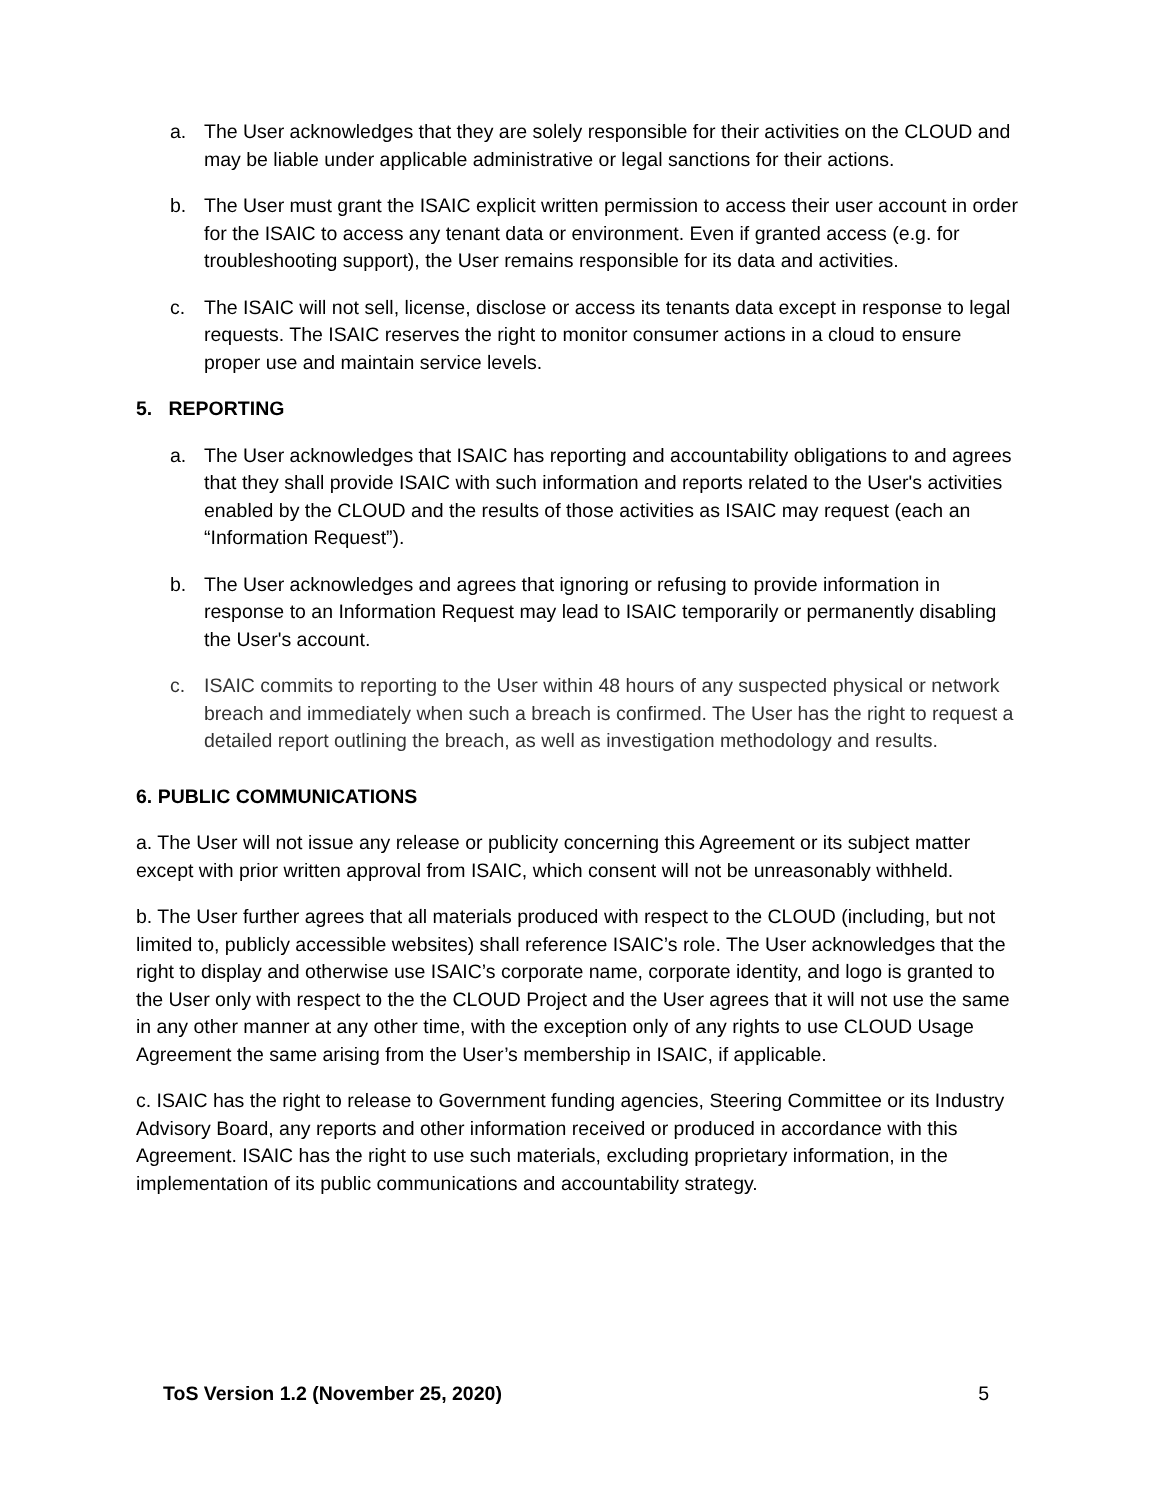a. The User acknowledges that they are solely responsible for their activities on the CLOUD and may be liable under applicable administrative or legal sanctions for their actions.
b. The User must grant the ISAIC explicit written permission to access their user account in order for the ISAIC to access any tenant data or environment. Even if granted access (e.g. for troubleshooting support), the User remains responsible for its data and activities.
c. The ISAIC will not sell, license, disclose or access its tenants data except in response to legal requests. The ISAIC reserves the right to monitor consumer actions in a cloud to ensure proper use and maintain service levels.
5. REPORTING
a. The User acknowledges that ISAIC has reporting and accountability obligations to and agrees that they shall provide ISAIC with such information and reports related to the User's activities enabled by the CLOUD and the results of those activities as ISAIC may request (each an “Information Request”).
b. The User acknowledges and agrees that ignoring or refusing to provide information in response to an Information Request may lead to ISAIC temporarily or permanently disabling the User's account.
c. ISAIC commits to reporting to the User within 48 hours of any suspected physical or network breach and immediately when such a breach is confirmed. The User has the right to request a detailed report outlining the breach, as well as investigation methodology and results.
6. PUBLIC COMMUNICATIONS
a. The User will not issue any release or publicity concerning this Agreement or its subject matter except with prior written approval from ISAIC, which consent will not be unreasonably withheld.
b. The User further agrees that all materials produced with respect to the CLOUD (including, but not limited to, publicly accessible websites) shall reference ISAIC’s role. The User acknowledges that the right to display and otherwise use ISAIC’s corporate name, corporate identity, and logo is granted to the User only with respect to the the CLOUD Project and the User agrees that it will not use the same in any other manner at any other time, with the exception only of any rights to use CLOUD Usage Agreement the same arising from the User’s membership in ISAIC, if applicable.
c. ISAIC has the right to release to Government funding agencies, Steering Committee or its Industry Advisory Board, any reports and other information received or produced in accordance with this Agreement. ISAIC has the right to use such materials, excluding proprietary information, in the implementation of its public communications and accountability strategy.
ToS Version 1.2 (November 25, 2020) 5